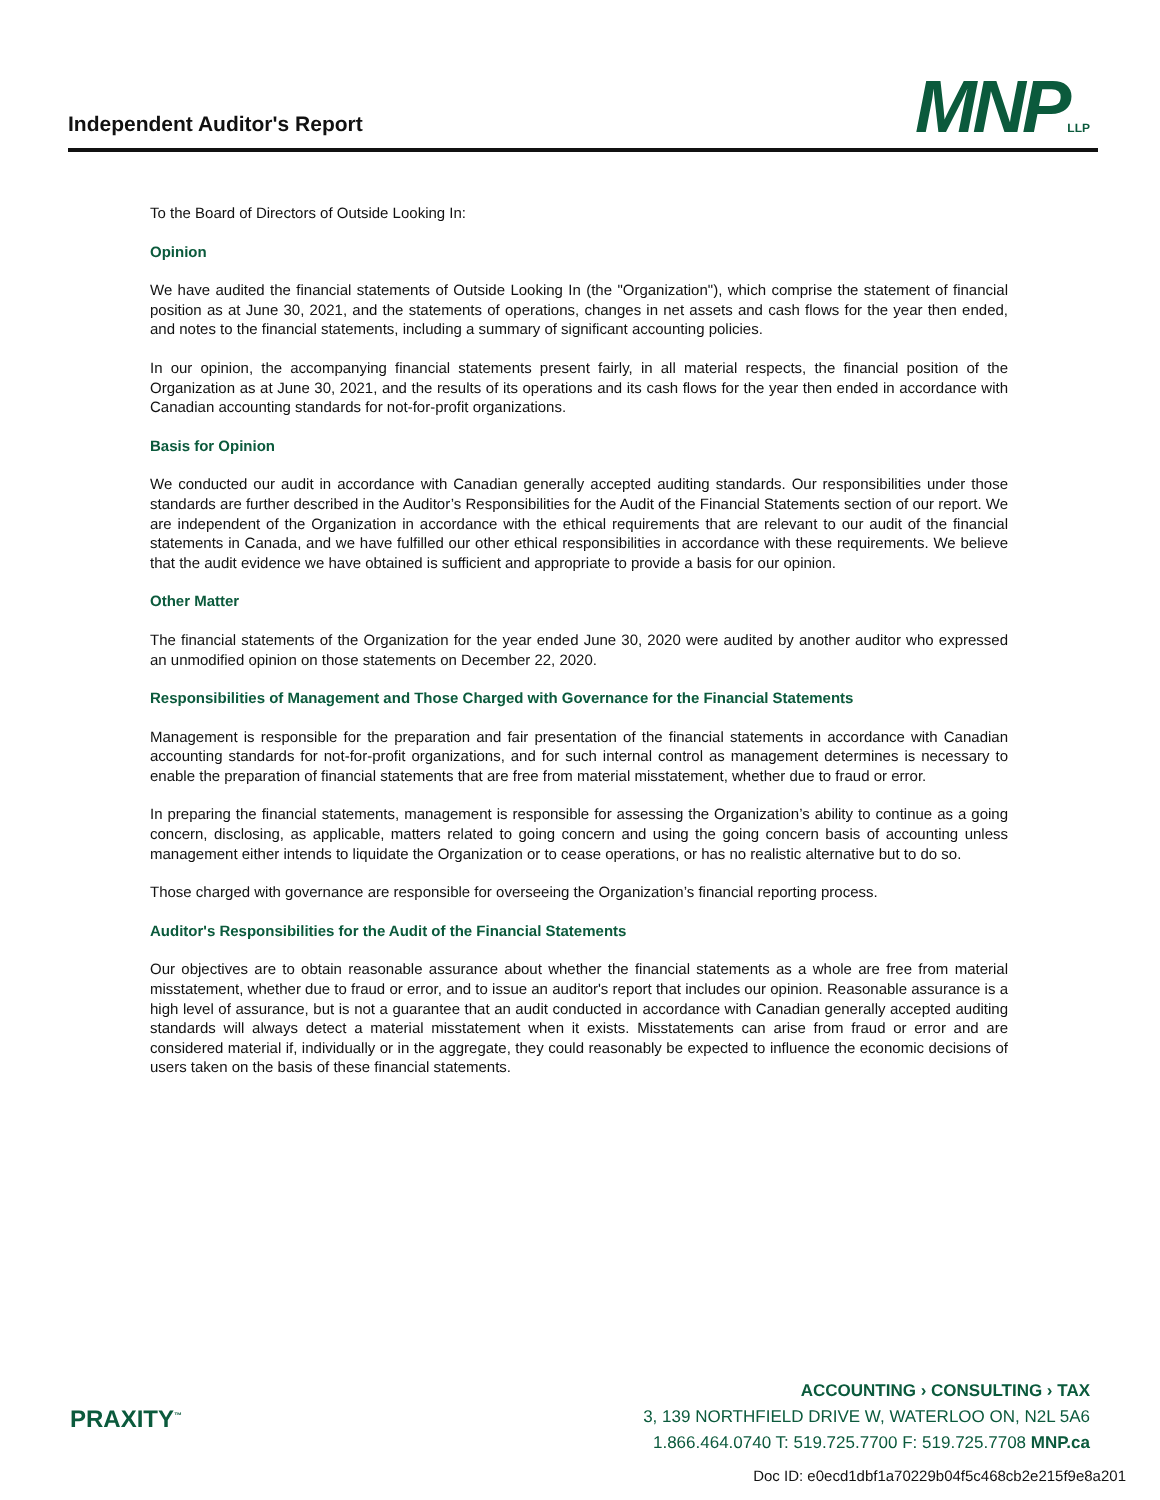Independent Auditor's Report MNPLLP
To the Board of Directors of Outside Looking In:
Opinion
We have audited the financial statements of Outside Looking In (the "Organization"), which comprise the statement of financial position as at June 30, 2021, and the statements of operations, changes in net assets and cash flows for the year then ended, and notes to the financial statements, including a summary of significant accounting policies.
In our opinion, the accompanying financial statements present fairly, in all material respects, the financial position of the Organization as at June 30, 2021, and the results of its operations and its cash flows for the year then ended in accordance with Canadian accounting standards for not-for-profit organizations.
Basis for Opinion
We conducted our audit in accordance with Canadian generally accepted auditing standards. Our responsibilities under those standards are further described in the Auditor’s Responsibilities for the Audit of the Financial Statements section of our report. We are independent of the Organization in accordance with the ethical requirements that are relevant to our audit of the financial statements in Canada, and we have fulfilled our other ethical responsibilities in accordance with these requirements. We believe that the audit evidence we have obtained is sufficient and appropriate to provide a basis for our opinion.
Other Matter
The financial statements of the Organization for the year ended June 30, 2020 were audited by another auditor who expressed an unmodified opinion on those statements on December 22, 2020.
Responsibilities of Management and Those Charged with Governance for the Financial Statements
Management is responsible for the preparation and fair presentation of the financial statements in accordance with Canadian accounting standards for not-for-profit organizations, and for such internal control as management determines is necessary to enable the preparation of financial statements that are free from material misstatement, whether due to fraud or error.
In preparing the financial statements, management is responsible for assessing the Organization’s ability to continue as a going concern, disclosing, as applicable, matters related to going concern and using the going concern basis of accounting unless management either intends to liquidate the Organization or to cease operations, or has no realistic alternative but to do so.
Those charged with governance are responsible for overseeing the Organization’s financial reporting process.
Auditor's Responsibilities for the Audit of the Financial Statements
Our objectives are to obtain reasonable assurance about whether the financial statements as a whole are free from material misstatement, whether due to fraud or error, and to issue an auditor's report that includes our opinion. Reasonable assurance is a high level of assurance, but is not a guarantee that an audit conducted in accordance with Canadian generally accepted auditing standards will always detect a material misstatement when it exists. Misstatements can arise from fraud or error and are considered material if, individually or in the aggregate, they could reasonably be expected to influence the economic decisions of users taken on the basis of these financial statements.
PRAXITY<sup>™</sup>
ACCOUNTING › CONSULTING › TAX
3, 139 NORTHFIELD DRIVE W, WATERLOO ON, N2L 5A6
1.866.464.0740 T: 519.725.7700 F: 519.725.7708 MNP.ca
Doc ID: e0ecd1dbf1a70229b04f5c468cb2e215f9e8a201